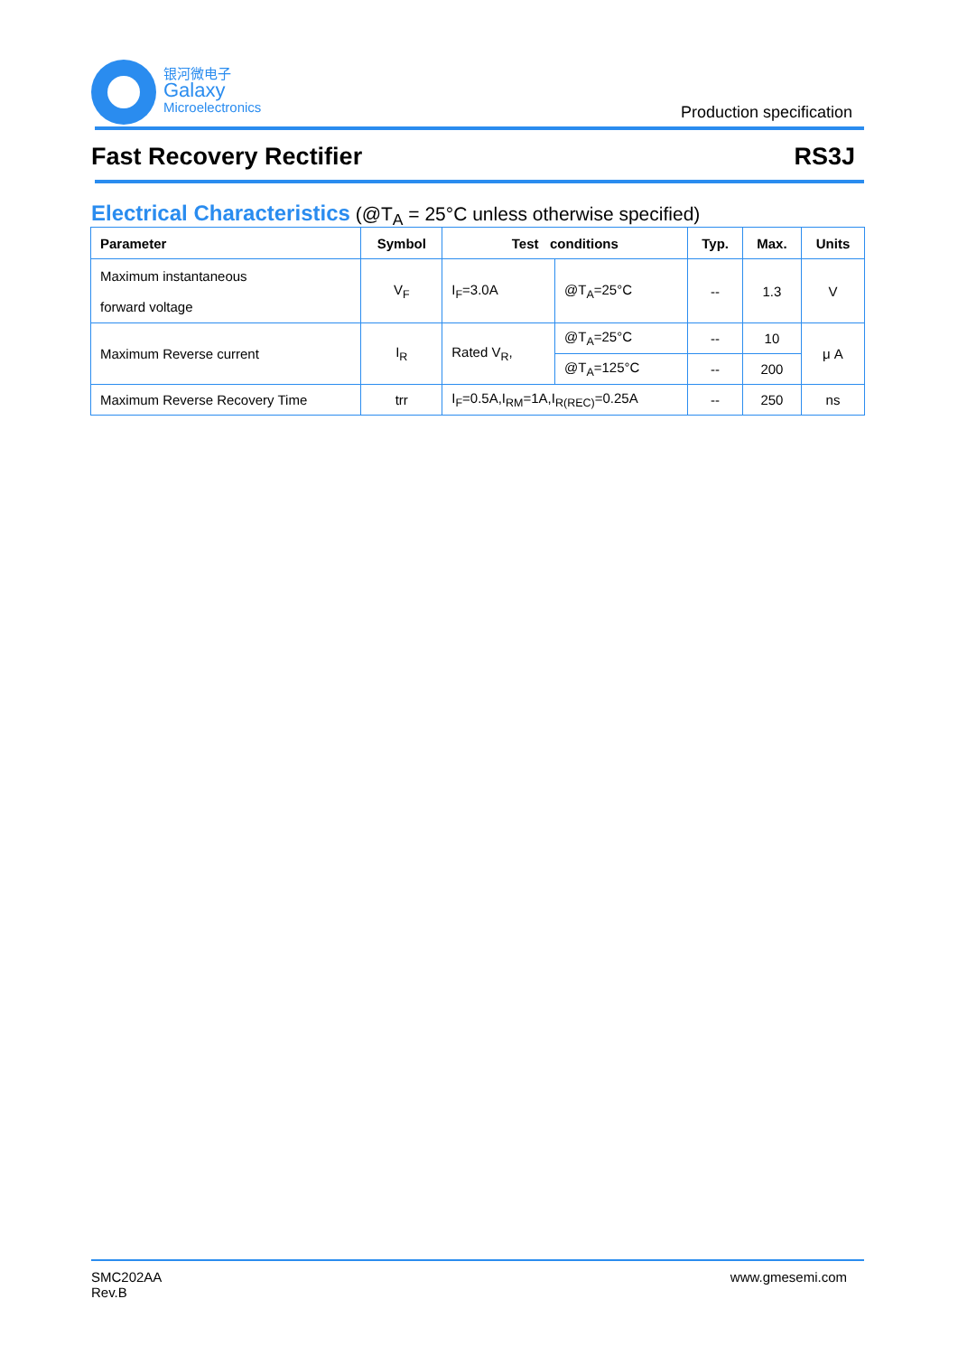银河微电子
Galaxy
Microelectronics
Production specification
Fast Recovery Rectifier RS3J
Electrical Characteristics (@T<sub>A</sub> = 25°C unless otherwise specified)
| Parameter | Symbol | Test conditions | | Typ. | Max. | Units |
| --- | --- | --- | --- | --- | --- | --- |
| Maximum instantaneous forward voltage | V<sub>F</sub> | I<sub>F</sub>=3.0A | @T<sub>A</sub>=25°C | -- | 1.3 | V |
| Maximum Reverse current | I<sub>R</sub> | Rated V<sub>R</sub>, | @T<sub>A</sub>=25°C | -- | 10 | μ A |
| | | | @T<sub>A</sub>=125°C | -- | 200 | |
| Maximum Reverse Recovery Time | trr | I<sub>F</sub>=0.5A,I<sub>RM</sub>=1A,I<sub>R(REC)</sub>=0.25A | | -- | 250 | ns |
SMC202AA
Rev.B www.gmesemi.com